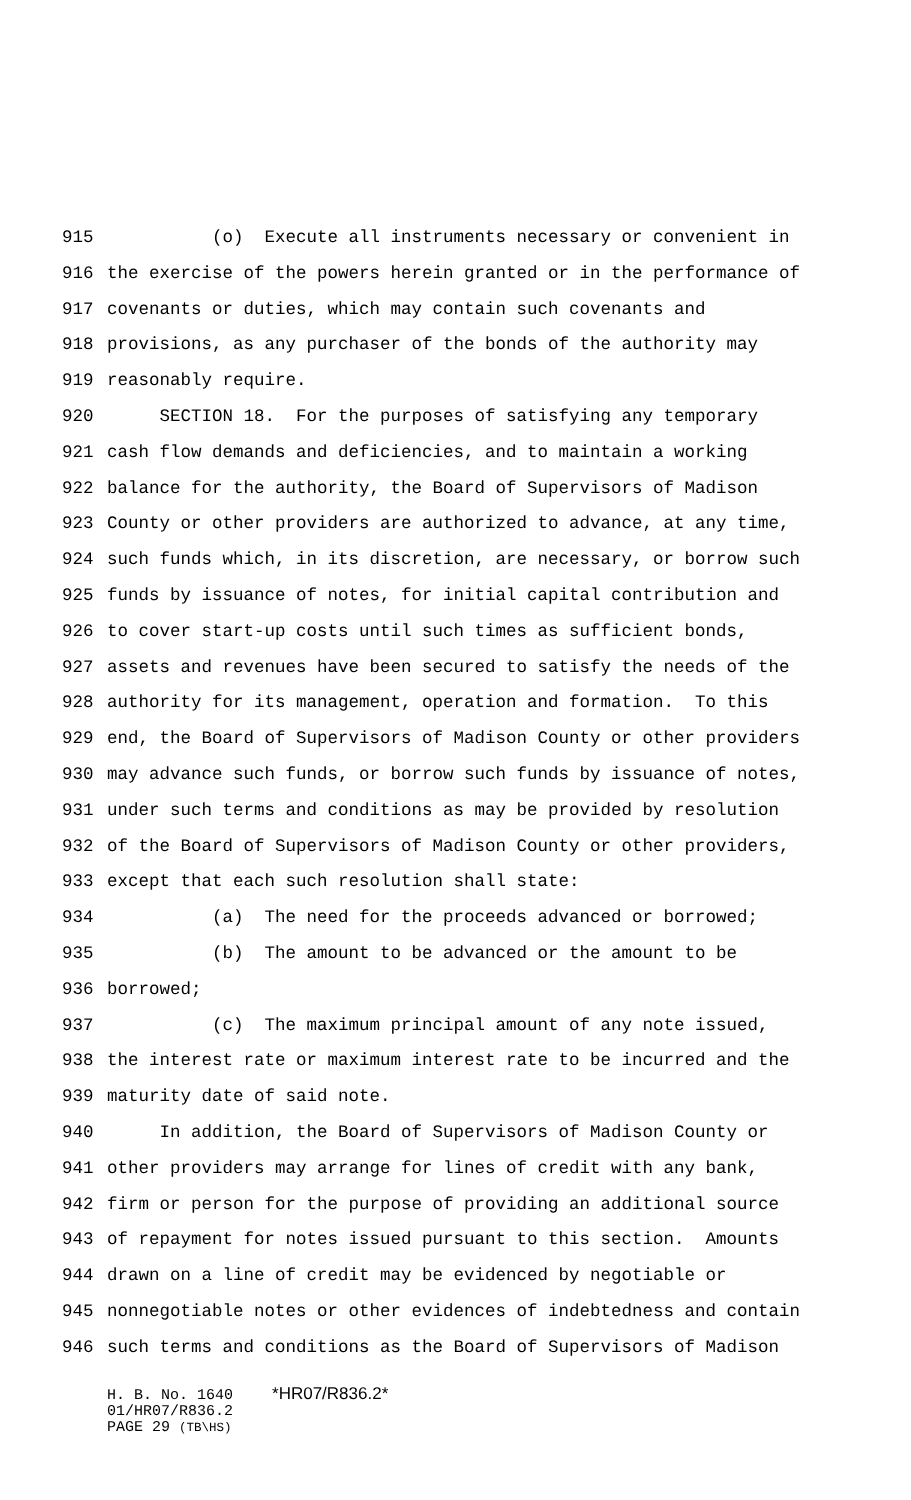915 (o) Execute all instruments necessary or convenient in
916 the exercise of the powers herein granted or in the performance of
917 covenants or duties, which may contain such covenants and
918 provisions, as any purchaser of the bonds of the authority may
919 reasonably require.
920 SECTION 18. For the purposes of satisfying any temporary
921 cash flow demands and deficiencies, and to maintain a working
922 balance for the authority, the Board of Supervisors of Madison
923 County or other providers are authorized to advance, at any time,
924 such funds which, in its discretion, are necessary, or borrow such
925 funds by issuance of notes, for initial capital contribution and
926 to cover start-up costs until such times as sufficient bonds,
927 assets and revenues have been secured to satisfy the needs of the
928 authority for its management, operation and formation. To this
929 end, the Board of Supervisors of Madison County or other providers
930 may advance such funds, or borrow such funds by issuance of notes,
931 under such terms and conditions as may be provided by resolution
932 of the Board of Supervisors of Madison County or other providers,
933 except that each such resolution shall state:
934 (a) The need for the proceeds advanced or borrowed;
935 (b) The amount to be advanced or the amount to be
936 borrowed;
937 (c) The maximum principal amount of any note issued,
938 the interest rate or maximum interest rate to be incurred and the
939 maturity date of said note.
940 In addition, the Board of Supervisors of Madison County or
941 other providers may arrange for lines of credit with any bank,
942 firm or person for the purpose of providing an additional source
943 of repayment for notes issued pursuant to this section. Amounts
944 drawn on a line of credit may be evidenced by negotiable or
945 nonnegotiable notes or other evidences of indebtedness and contain
946 such terms and conditions as the Board of Supervisors of Madison
H. B. No. 1640 *HR07/R836.2*
01/HR07/R836.2
PAGE 29 (TB\HS)